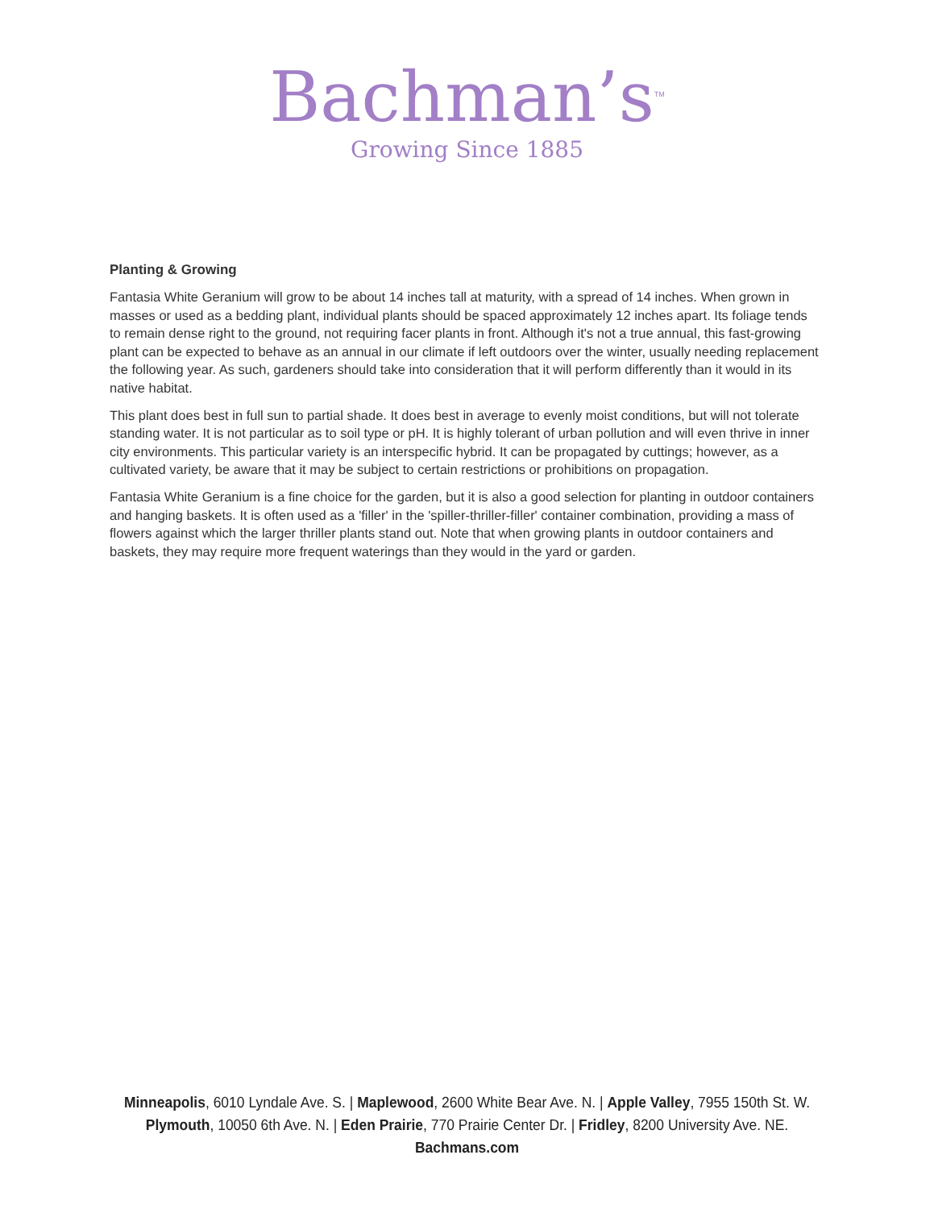Bachman’s<sup>TM</sup>
Growing Since 1885
Planting & Growing
Fantasia White Geranium will grow to be about 14 inches tall at maturity, with a spread of 14 inches. When grown in masses or used as a bedding plant, individual plants should be spaced approximately 12 inches apart. Its foliage tends to remain dense right to the ground, not requiring facer plants in front. Although it's not a true annual, this fast-growing plant can be expected to behave as an annual in our climate if left outdoors over the winter, usually needing replacement the following year. As such, gardeners should take into consideration that it will perform differently than it would in its native habitat.
This plant does best in full sun to partial shade. It does best in average to evenly moist conditions, but will not tolerate standing water. It is not particular as to soil type or pH. It is highly tolerant of urban pollution and will even thrive in inner city environments. This particular variety is an interspecific hybrid. It can be propagated by cuttings; however, as a cultivated variety, be aware that it may be subject to certain restrictions or prohibitions on propagation.
Fantasia White Geranium is a fine choice for the garden, but it is also a good selection for planting in outdoor containers and hanging baskets. It is often used as a 'filler' in the 'spiller-thriller-filler' container combination, providing a mass of flowers against which the larger thriller plants stand out. Note that when growing plants in outdoor containers and baskets, they may require more frequent waterings than they would in the yard or garden.
Minneapolis, 6010 Lyndale Ave. S. | Maplewood, 2600 White Bear Ave. N. | Apple Valley, 7955 150th St. W.
Plymouth, 10050 6th Ave. N. | Eden Prairie, 770 Prairie Center Dr. | Fridley, 8200 University Ave. NE.
Bachmans.com